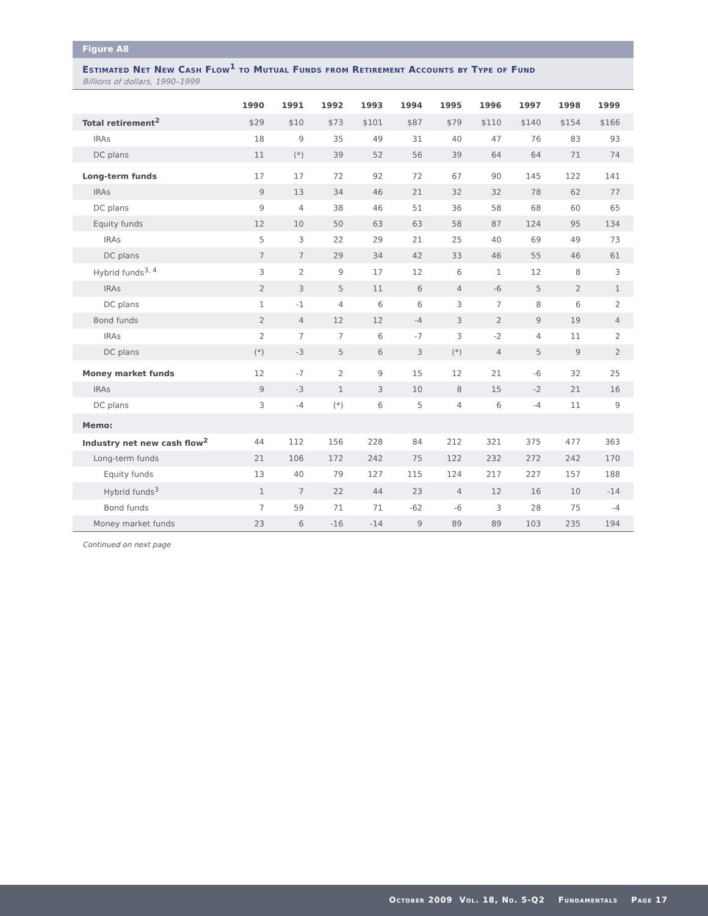Figure A8
Estimated Net New Cash Flow<sup>1</sup> to Mutual Funds from Retirement Accounts by Type of Fund
Billions of dollars, 1990–1999
| | 1990 | 1991 | 1992 | 1993 | 1994 | 1995 | 1996 | 1997 | 1998 | 1999 |
| --- | --- | --- | --- | --- | --- | --- | --- | --- | --- | --- |
| Total retirement<sup>2</sup> | $29 | $10 | $73 | $101 | $87 | $79 | $110 | $140 | $154 | $166 |
| IRAs | 18 | 9 | 35 | 49 | 31 | 40 | 47 | 76 | 83 | 93 |
| DC plans | 11 | (*) | 39 | 52 | 56 | 39 | 64 | 64 | 71 | 74 |
| Long-term funds | 17 | 17 | 72 | 92 | 72 | 67 | 90 | 145 | 122 | 141 |
| IRAs | 9 | 13 | 34 | 46 | 21 | 32 | 32 | 78 | 62 | 77 |
| DC plans | 9 | 4 | 38 | 46 | 51 | 36 | 58 | 68 | 60 | 65 |
| Equity funds | 12 | 10 | 50 | 63 | 63 | 58 | 87 | 124 | 95 | 134 |
| IRAs | 5 | 3 | 22 | 29 | 21 | 25 | 40 | 69 | 49 | 73 |
| DC plans | 7 | 7 | 29 | 34 | 42 | 33 | 46 | 55 | 46 | 61 |
| Hybrid funds<sup>3, 4</sup> | 3 | 2 | 9 | 17 | 12 | 6 | 1 | 12 | 8 | 3 |
| IRAs | 2 | 3 | 5 | 11 | 6 | 4 | -6 | 5 | 2 | 1 |
| DC plans | 1 | -1 | 4 | 6 | 6 | 3 | 7 | 8 | 6 | 2 |
| Bond funds | 2 | 4 | 12 | 12 | -4 | 3 | 2 | 9 | 19 | 4 |
| IRAs | 2 | 7 | 7 | 6 | -7 | 3 | -2 | 4 | 11 | 2 |
| DC plans | (*) | -3 | 5 | 6 | 3 | (*) | 4 | 5 | 9 | 2 |
| Money market funds | 12 | -7 | 2 | 9 | 15 | 12 | 21 | -6 | 32 | 25 |
| IRAs | 9 | -3 | 1 | 3 | 10 | 8 | 15 | -2 | 21 | 16 |
| DC plans | 3 | -4 | (*) | 6 | 5 | 4 | 6 | -4 | 11 | 9 |
| Memo: | | | | | | | | | | |
| Industry net new cash flow<sup>2</sup> | 44 | 112 | 156 | 228 | 84 | 212 | 321 | 375 | 477 | 363 |
| Long-term funds | 21 | 106 | 172 | 242 | 75 | 122 | 232 | 272 | 242 | 170 |
| Equity funds | 13 | 40 | 79 | 127 | 115 | 124 | 217 | 227 | 157 | 188 |
| Hybrid funds<sup>3</sup> | 1 | 7 | 22 | 44 | 23 | 4 | 12 | 16 | 10 | -14 |
| Bond funds | 7 | 59 | 71 | 71 | -62 | -6 | 3 | 28 | 75 | -4 |
| Money market funds | 23 | 6 | -16 | -14 | 9 | 89 | 89 | 103 | 235 | 194 |
Continued on next page
October 2009 Vol. 18, No. 5-Q2 Fundamentals Page 17